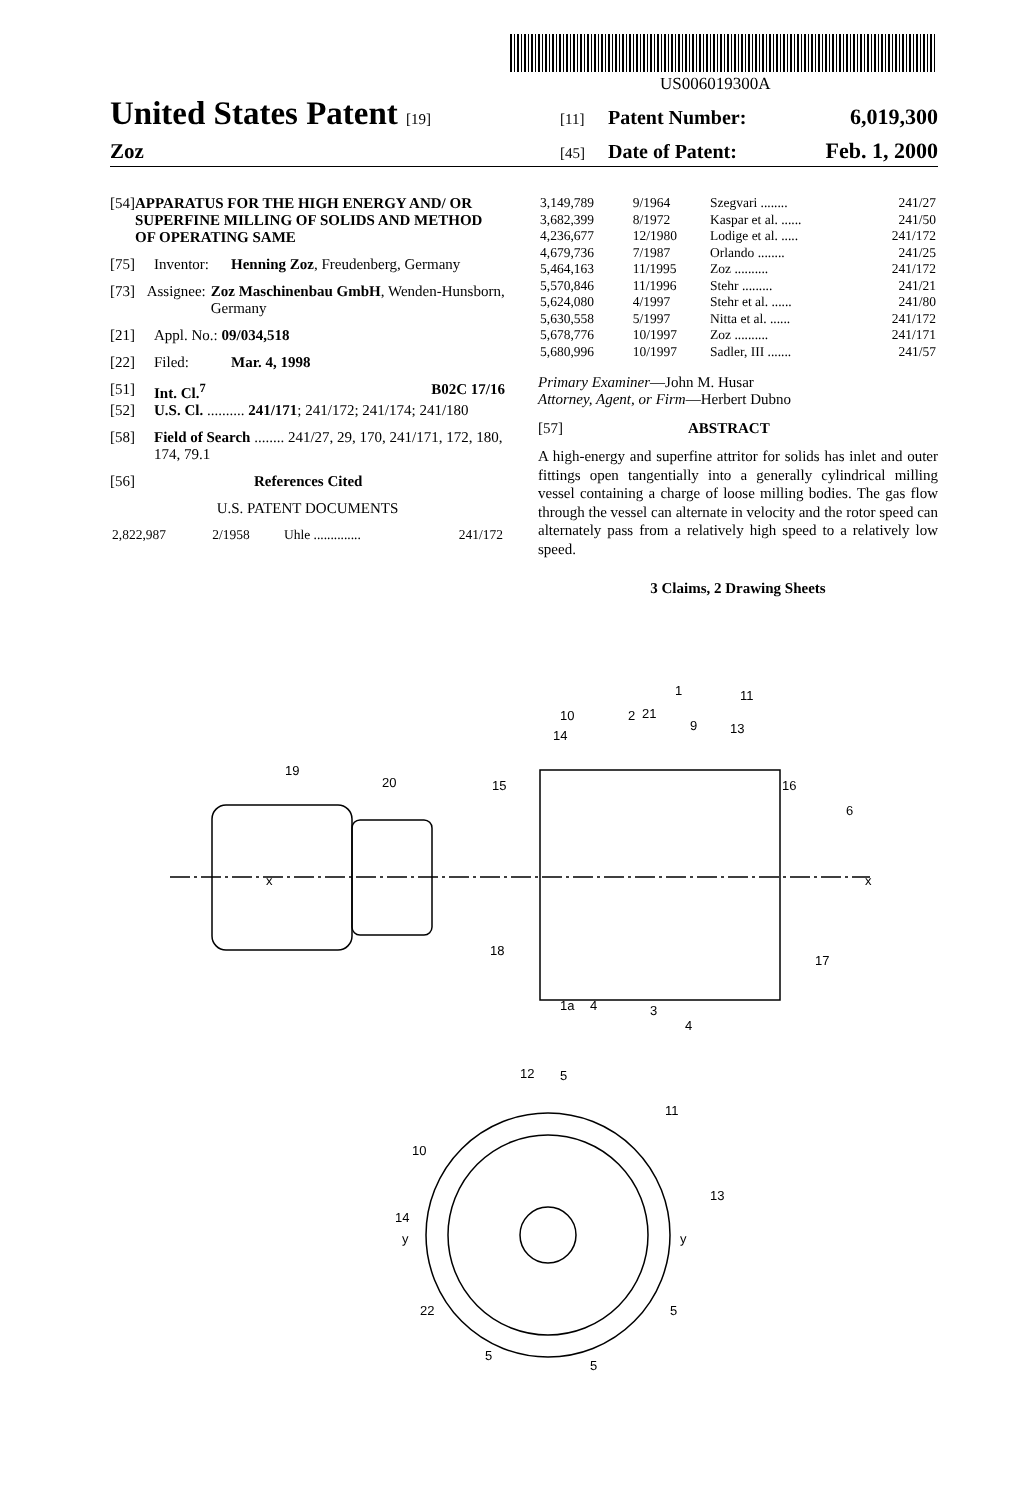US006019300A
United States Patent [19] [11] Patent Number: 6,019,300
Zoz [45] Date of Patent: Feb. 1, 2000
[54] APPARATUS FOR THE HIGH ENERGY AND/ OR SUPERFINE MILLING OF SOLIDS AND METHOD OF OPERATING SAME
[75] Inventor: Henning Zoz, Freudenberg, Germany
[73] Assignee: Zoz Maschinenbau GmbH, Wenden-Hunsborn, Germany
[21] Appl. No.: 09/034,518
[22] Filed: Mar. 4, 1998
[51] Int. Cl.<sup>7</sup> B02C 17/16
[52] U.S. Cl. .......... 241/171; 241/172; 241/174; 241/180
[58] Field of Search ........ 241/27, 29, 170, 241/171, 172, 180, 174, 79.1
[56] References Cited
U.S. PATENT DOCUMENTS
| 2,822,987 | 2/1958 | Uhle .............. | 241/172 |
| 3,149,789 | 9/1964 | Szegvari ........ | 241/27 |
| 3,682,399 | 8/1972 | Kaspar et al. ...... | 241/50 |
| 4,236,677 | 12/1980 | Lodige et al. ..... | 241/172 |
| 4,679,736 | 7/1987 | Orlando ........ | 241/25 |
| 5,464,163 | 11/1995 | Zoz .......... | 241/172 |
| 5,570,846 | 11/1996 | Stehr ......... | 241/21 |
| 5,624,080 | 4/1997 | Stehr et al. ...... | 241/80 |
| 5,630,558 | 5/1997 | Nitta et al. ...... | 241/172 |
| 5,678,776 | 10/1997 | Zoz .......... | 241/171 |
| 5,680,996 | 10/1997 | Sadler, III ....... | 241/57 |
Primary Examiner—John M. Husar
Attorney, Agent, or Firm—Herbert Dubno
[57] ABSTRACT
A high-energy and superfine attritor for solids has inlet and outer fittings open tangentially into a generally cylindrical milling vessel containing a charge of loose milling bodies. The gas flow through the vessel can alternate in velocity and the rotor speed can alternately pass from a relatively high speed to a relatively low speed.
3 Claims, 2 Drawing Sheets
19
20
15
16
6
18
17
1a
4
3
4
10
14
2
21
1
11
9
13
x
x
12
5
11
10
13
14
y
y
22
5
5
5